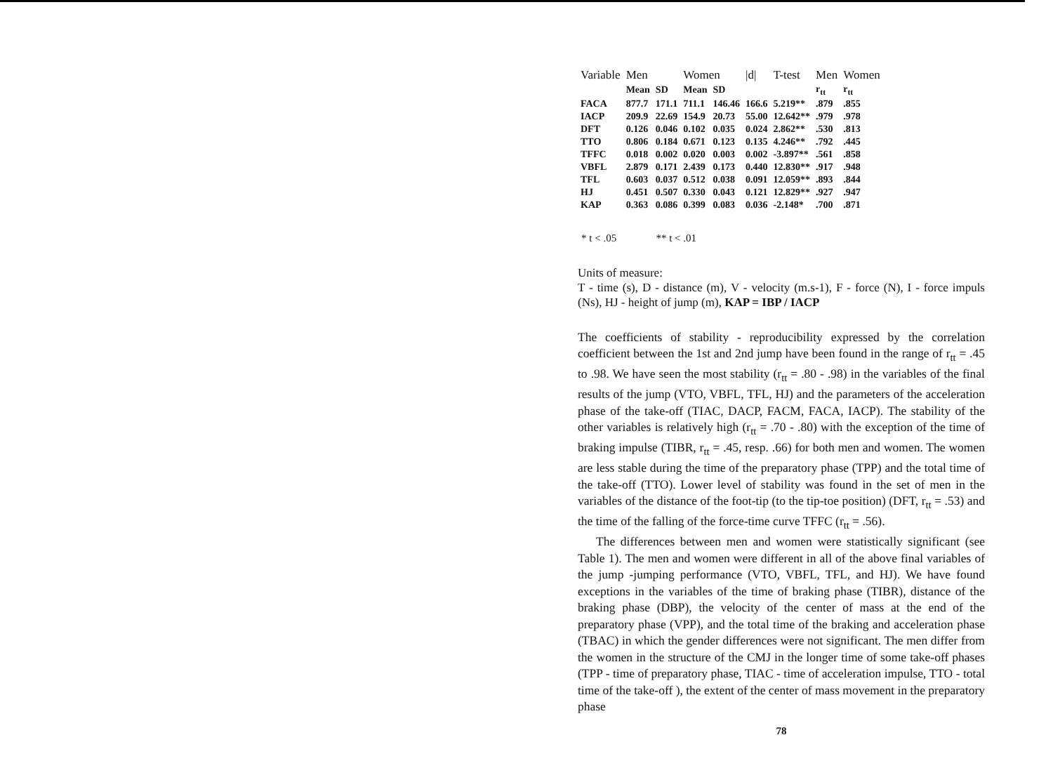| Variable | Men | | Women | | /d/ | T-test | Men | Women |
| --- | --- | --- | --- | --- | --- | --- | --- | --- |
| | Mean | SD | Mean | SD | | | r<sub>tt</sub> | r<sub>tt</sub> |
| FACA | 877.7 | 171.1 | 711.1 | 146.46 | 166.6 | 5.219** | .879 | .855 |
| IACP | 209.9 | 22.69 | 154.9 | 20.73 | 55.00 | 12.642** | .979 | .978 |
| DFT | 0.126 | 0.046 | 0.102 | 0.035 | 0.024 | 2.862** | .530 | .813 |
| TTO | 0.806 | 0.184 | 0.671 | 0.123 | 0.135 | 4.246** | .792 | .445 |
| TFFC | 0.018 | 0.002 | 0.020 | 0.003 | 0.002 | -3.897** | .561 | .858 |
| VBFL | 2.879 | 0.171 | 2.439 | 0.173 | 0.440 | 12.830** | .917 | .948 |
| TFL | 0.603 | 0.037 | 0.512 | 0.038 | 0.091 | 12.059** | .893 | .844 |
| HJ | 0.451 | 0.507 | 0.330 | 0.043 | 0.121 | 12.829** | .927 | .947 |
| KAP | 0.363 | 0.086 | 0.399 | 0.083 | 0.036 | -2.148* | .700 | .871 |
* t < .05 ** t < .01
Units of measure:
T - time (s), D - distance (m), V - velocity (m.s-1), F - force (N), I - force impuls (Ns), HJ - height of jump (m), KAP = IBP / IACP
The coefficients of stability - reproducibility expressed by the correlation coefficient between the 1st and 2nd jump have been found in the range of r<sub>tt</sub> = .45 to .98. We have seen the most stability (r<sub>tt</sub> = .80 - .98) in the variables of the final results of the jump (VTO, VBFL, TFL, HJ) and the parameters of the acceleration phase of the take-off (TIAC, DACP, FACM, FACA, IACP). The stability of the other variables is relatively high (r<sub>tt</sub> = .70 - .80) with the exception of the time of braking impulse (TIBR, r<sub>tt</sub> = .45, resp. .66) for both men and women. The women are less stable during the time of the preparatory phase (TPP) and the total time of the take-off (TTO). Lower level of stability was found in the set of men in the variables of the distance of the foot-tip (to the tip-toe position) (DFT, r<sub>tt</sub> = .53) and the time of the falling of the force-time curve TFFC (r<sub>tt</sub> = .56).
The differences between men and women were statistically significant (see Table 1). The men and women were different in all of the above final variables of the jump -jumping performance (VTO, VBFL, TFL, and HJ). We have found exceptions in the variables of the time of braking phase (TIBR), distance of the braking phase (DBP), the velocity of the center of mass at the end of the preparatory phase (VPP), and the total time of the braking and acceleration phase (TBAC) in which the gender differences were not significant. The men differ from the women in the structure of the CMJ in the longer time of some take-off phases (TPP - time of preparatory phase, TIAC - time of acceleration impulse, TTO - total time of the take-off ), the extent of the center of mass movement in the preparatory phase
78